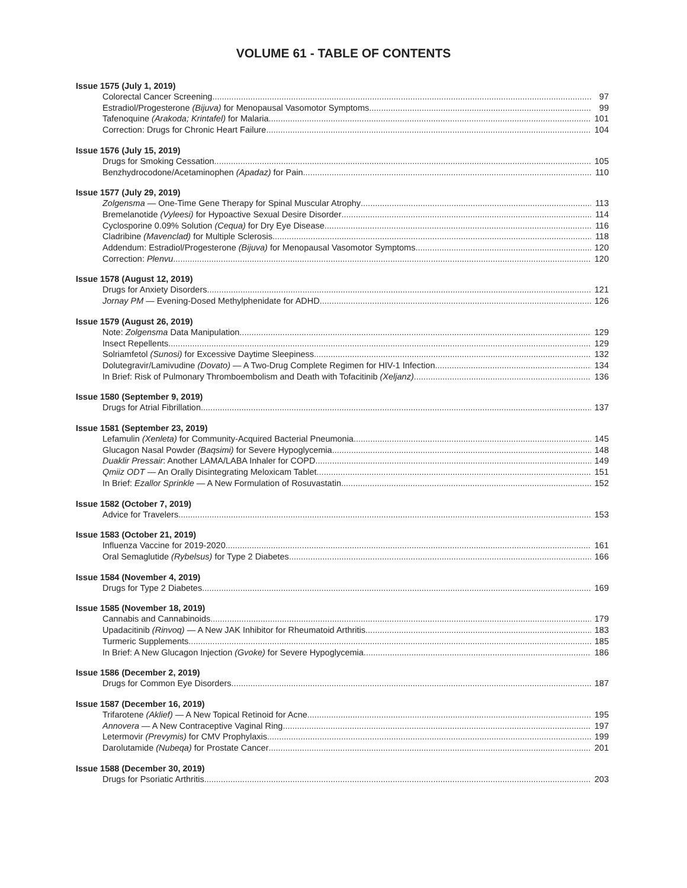VOLUME 61 - TABLE OF CONTENTS
Issue 1575 (July 1, 2019)
Colorectal Cancer Screening 97
Estradiol/Progesterone (Bijuva) for Menopausal Vasomotor Symptoms 99
Tafenoquine (Arakoda; Krintafel) for Malaria 101
Correction: Drugs for Chronic Heart Failure 104
Issue 1576 (July 15, 2019)
Drugs for Smoking Cessation 105
Benzhydrocodone/Acetaminophen (Apadaz) for Pain 110
Issue 1577 (July 29, 2019)
Zolgensma — One-Time Gene Therapy for Spinal Muscular Atrophy 113
Bremelanotide (Vyleesi) for Hypoactive Sexual Desire Disorder 114
Cyclosporine 0.09% Solution (Cequa) for Dry Eye Disease 116
Cladribine (Mavenclad) for Multiple Sclerosis 118
Addendum: Estradiol/Progesterone (Bijuva) for Menopausal Vasomotor Symptoms 120
Correction: Plenvu 120
Issue 1578 (August 12, 2019)
Drugs for Anxiety Disorders 121
Jornay PM — Evening-Dosed Methylphenidate for ADHD 126
Issue 1579 (August 26, 2019)
Note: Zolgensma Data Manipulation 129
Insect Repellents 129
Solriamfetol (Sunosi) for Excessive Daytime Sleepiness 132
Dolutegravir/Lamivudine (Dovato) — A Two-Drug Complete Regimen for HIV-1 Infection 134
In Brief: Risk of Pulmonary Thromboembolism and Death with Tofacitinib (Xeljanz) 136
Issue 1580 (September 9, 2019)
Drugs for Atrial Fibrillation 137
Issue 1581 (September 23, 2019)
Lefamulin (Xenleta) for Community-Acquired Bacterial Pneumonia 145
Glucagon Nasal Powder (Baqsimi) for Severe Hypoglycemia 148
Duaklir Pressair: Another LAMA/LABA Inhaler for COPD 149
Qmiiz ODT — An Orally Disintegrating Meloxicam Tablet 151
In Brief: Ezallor Sprinkle — A New Formulation of Rosuvastatin 152
Issue 1582 (October 7, 2019)
Advice for Travelers 153
Issue 1583 (October 21, 2019)
Influenza Vaccine for 2019-2020 161
Oral Semaglutide (Rybelsus) for Type 2 Diabetes 166
Issue 1584 (November 4, 2019)
Drugs for Type 2 Diabetes 169
Issue 1585 (November 18, 2019)
Cannabis and Cannabinoids 179
Upadacitinib (Rinvoq) — A New JAK Inhibitor for Rheumatoid Arthritis 183
Turmeric Supplements 185
In Brief: A New Glucagon Injection (Gvoke) for Severe Hypoglycemia 186
Issue 1586 (December 2, 2019)
Drugs for Common Eye Disorders 187
Issue 1587 (December 16, 2019)
Trifarotene (Aklief) — A New Topical Retinoid for Acne 195
Annovera — A New Contraceptive Vaginal Ring 197
Letermovir (Prevymis) for CMV Prophylaxis 199
Darolutamide (Nubeqa) for Prostate Cancer 201
Issue 1588 (December 30, 2019)
Drugs for Psoriatic Arthritis 203